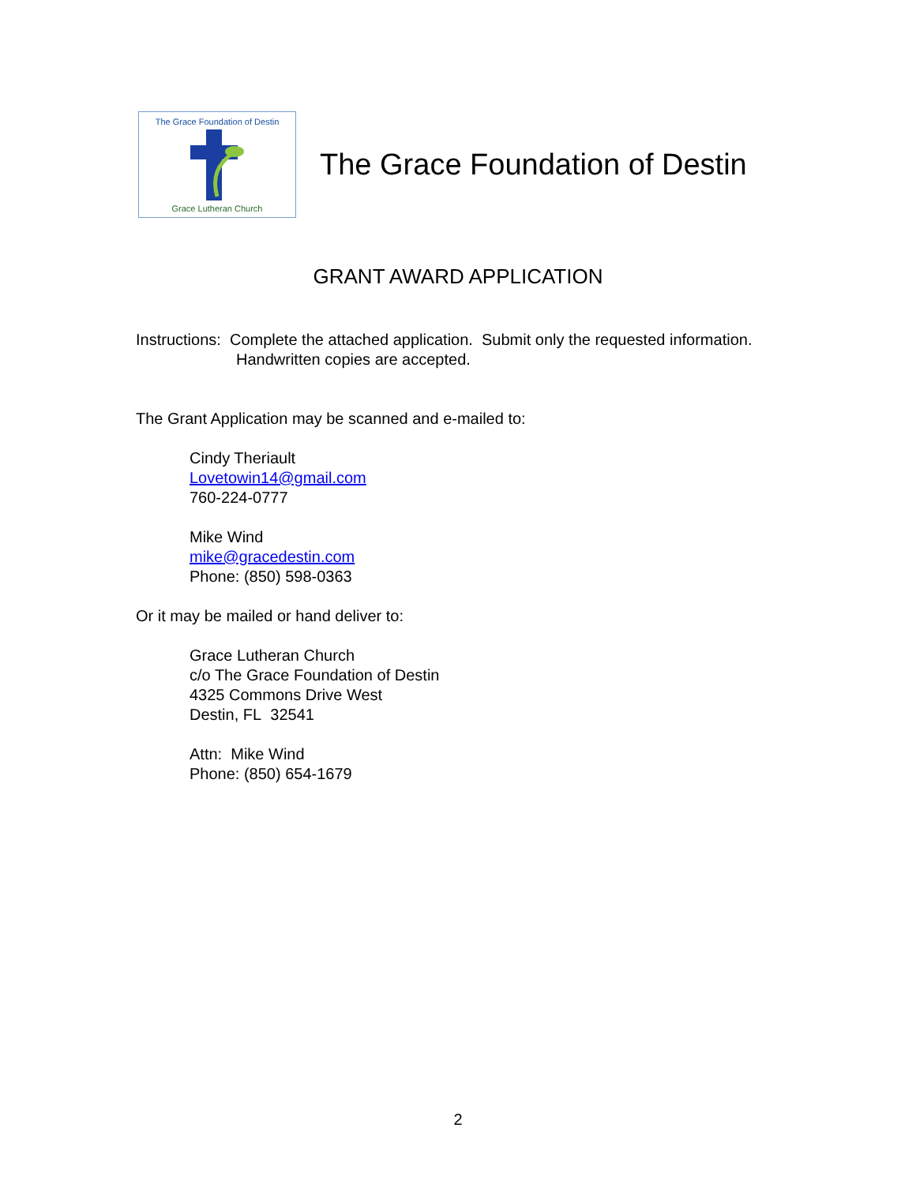The Grace Foundation of Destin
Grace Lutheran Church
The Grace Foundation of Destin
GRANT AWARD APPLICATION
Instructions: Complete the attached application. Submit only the requested information.
Handwritten copies are accepted.
The Grant Application may be scanned and e-mailed to:
Cindy Theriault
Lovetowin14@gmail.com
760-224-0777
Mike Wind
mike@gracedestin.com
Phone: (850) 598-0363
Or it may be mailed or hand deliver to:
Grace Lutheran Church
c/o The Grace Foundation of Destin
4325 Commons Drive West
Destin, FL 32541
Attn: Mike Wind
Phone: (850) 654-1679
2